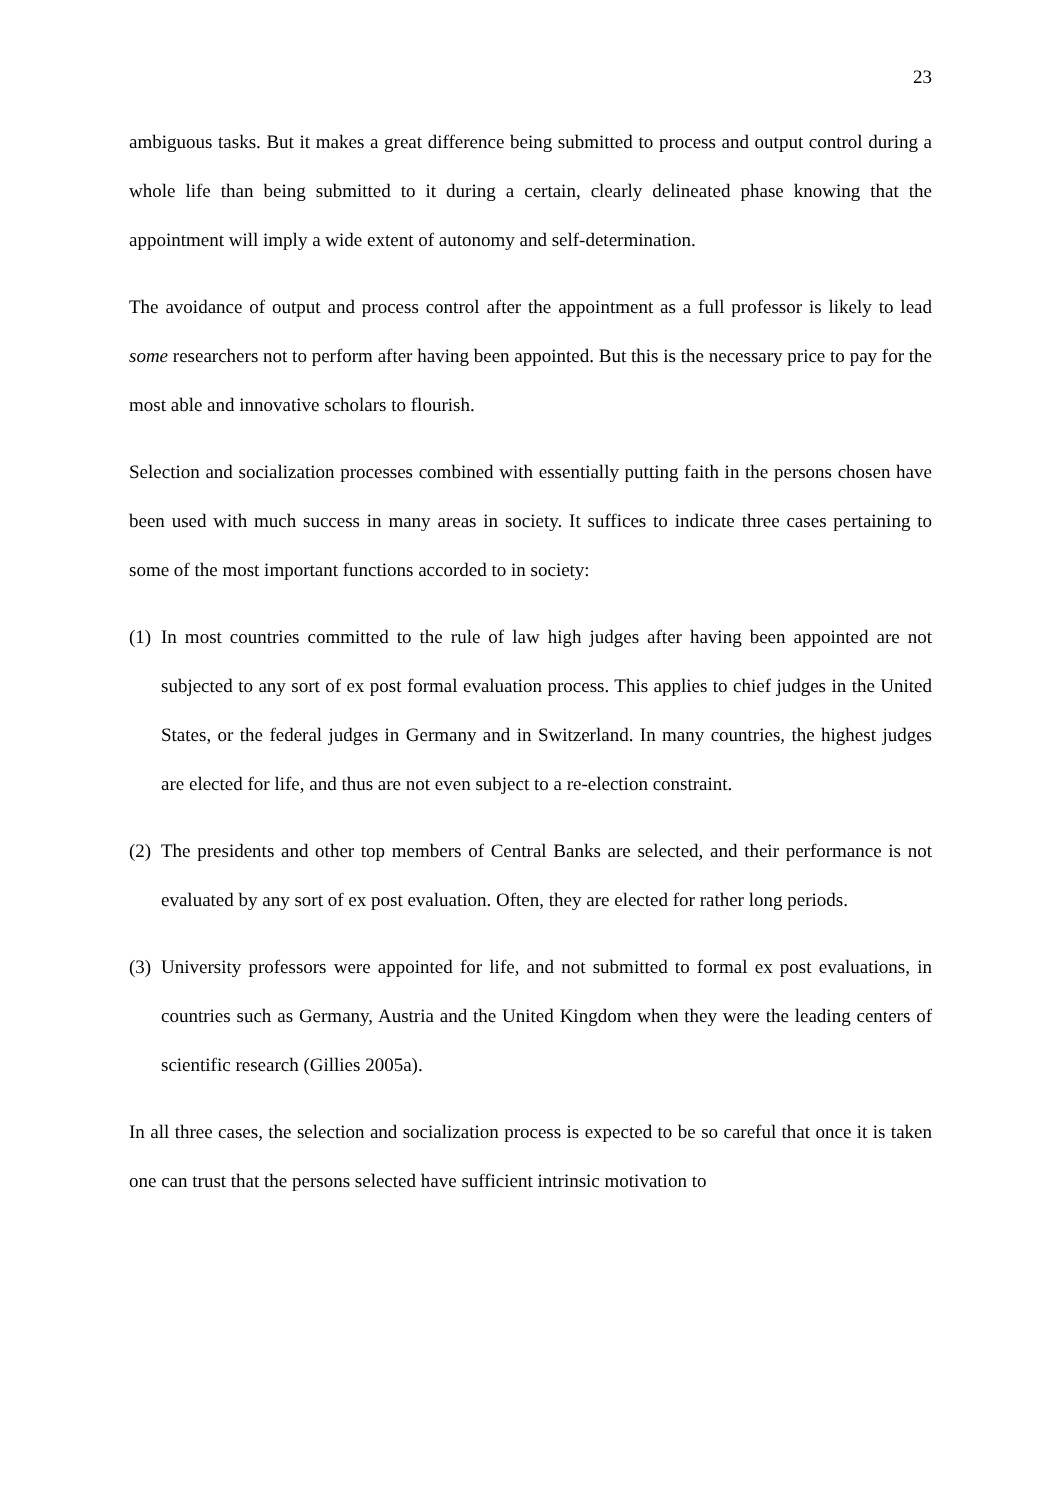23
ambiguous tasks. But it makes a great difference being submitted to process and output control during a whole life than being submitted to it during a certain, clearly delineated phase knowing that the appointment will imply a wide extent of autonomy and self-determination.
The avoidance of output and process control after the appointment as a full professor is likely to lead some researchers not to perform after having been appointed. But this is the necessary price to pay for the most able and innovative scholars to flourish.
Selection and socialization processes combined with essentially putting faith in the persons chosen have been used with much success in many areas in society. It suffices to indicate three cases pertaining to some of the most important functions accorded to in society:
(1) In most countries committed to the rule of law high judges after having been appointed are not subjected to any sort of ex post formal evaluation process. This applies to chief judges in the United States, or the federal judges in Germany and in Switzerland. In many countries, the highest judges are elected for life, and thus are not even subject to a re-election constraint.
(2) The presidents and other top members of Central Banks are selected, and their performance is not evaluated by any sort of ex post evaluation. Often, they are elected for rather long periods.
(3) University professors were appointed for life, and not submitted to formal ex post evaluations, in countries such as Germany, Austria and the United Kingdom when they were the leading centers of scientific research (Gillies 2005a).
In all three cases, the selection and socialization process is expected to be so careful that once it is taken one can trust that the persons selected have sufficient intrinsic motivation to